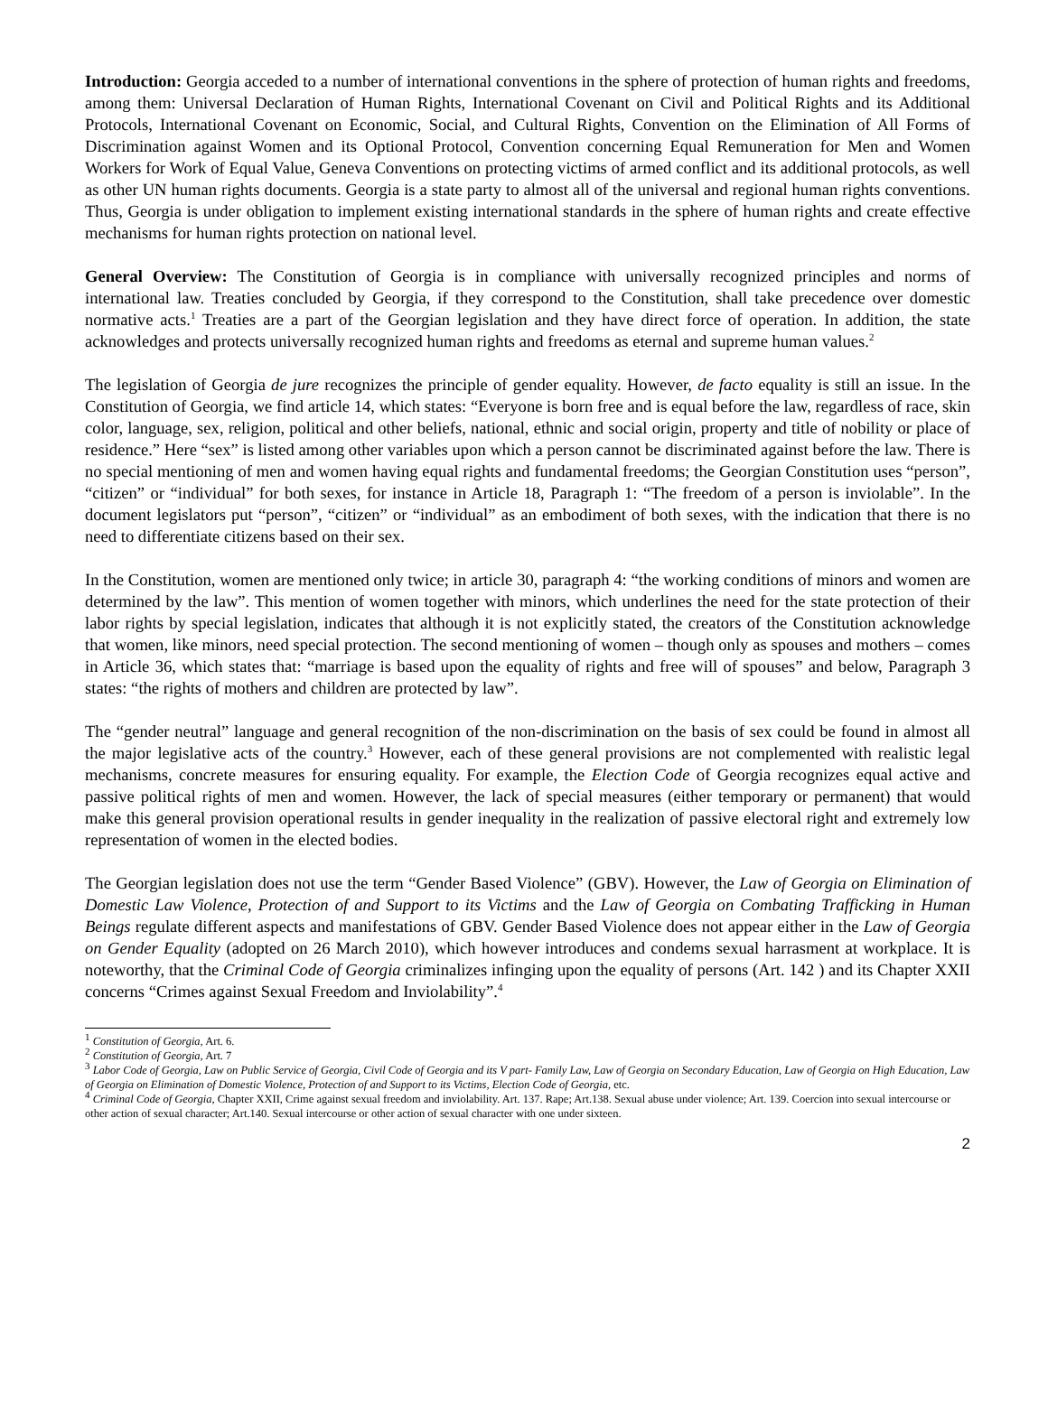Introduction: Georgia acceded to a number of international conventions in the sphere of protection of human rights and freedoms, among them: Universal Declaration of Human Rights, International Covenant on Civil and Political Rights and its Additional Protocols, International Covenant on Economic, Social, and Cultural Rights, Convention on the Elimination of All Forms of Discrimination against Women and its Optional Protocol, Convention concerning Equal Remuneration for Men and Women Workers for Work of Equal Value, Geneva Conventions on protecting victims of armed conflict and its additional protocols, as well as other UN human rights documents. Georgia is a state party to almost all of the universal and regional human rights conventions. Thus, Georgia is under obligation to implement existing international standards in the sphere of human rights and create effective mechanisms for human rights protection on national level.
General Overview: The Constitution of Georgia is in compliance with universally recognized principles and norms of international law. Treaties concluded by Georgia, if they correspond to the Constitution, shall take precedence over domestic normative acts.<sup>1</sup> Treaties are a part of the Georgian legislation and they have direct force of operation. In addition, the state acknowledges and protects universally recognized human rights and freedoms as eternal and supreme human values.<sup>2</sup>
The legislation of Georgia de jure recognizes the principle of gender equality. However, de facto equality is still an issue. In the Constitution of Georgia, we find article 14, which states: “Everyone is born free and is equal before the law, regardless of race, skin color, language, sex, religion, political and other beliefs, national, ethnic and social origin, property and title of nobility or place of residence.” Here “sex” is listed among other variables upon which a person cannot be discriminated against before the law. There is no special mentioning of men and women having equal rights and fundamental freedoms; the Georgian Constitution uses “person”, “citizen” or “individual” for both sexes, for instance in Article 18, Paragraph 1: “The freedom of a person is inviolable”. In the document legislators put “person”, “citizen” or “individual” as an embodiment of both sexes, with the indication that there is no need to differentiate citizens based on their sex.
In the Constitution, women are mentioned only twice; in article 30, paragraph 4: “the working conditions of minors and women are determined by the law”. This mention of women together with minors, which underlines the need for the state protection of their labor rights by special legislation, indicates that although it is not explicitly stated, the creators of the Constitution acknowledge that women, like minors, need special protection. The second mentioning of women – though only as spouses and mothers – comes in Article 36, which states that: “marriage is based upon the equality of rights and free will of spouses” and below, Paragraph 3 states: “the rights of mothers and children are protected by law”.
The “gender neutral” language and general recognition of the non-discrimination on the basis of sex could be found in almost all the major legislative acts of the country.<sup>3</sup> However, each of these general provisions are not complemented with realistic legal mechanisms, concrete measures for ensuring equality. For example, the Election Code of Georgia recognizes equal active and passive political rights of men and women. However, the lack of special measures (either temporary or permanent) that would make this general provision operational results in gender inequality in the realization of passive electoral right and extremely low representation of women in the elected bodies.
The Georgian legislation does not use the term “Gender Based Violence” (GBV). However, the Law of Georgia on Elimination of Domestic Law Violence, Protection of and Support to its Victims and the Law of Georgia on Combating Trafficking in Human Beings regulate different aspects and manifestations of GBV. Gender Based Violence does not appear either in the Law of Georgia on Gender Equality (adopted on 26 March 2010), which however introduces and condems sexual harrasment at workplace. It is noteworthy, that the Criminal Code of Georgia criminalizes infinging upon the equality of persons (Art. 142 ) and its Chapter XXII concerns “Crimes against Sexual Freedom and Inviolability”.<sup>4</sup>
<sup>1</sup> Constitution of Georgia, Art. 6.
<sup>2</sup> Constitution of Georgia, Art. 7
<sup>3</sup> Labor Code of Georgia, Law on Public Service of Georgia, Civil Code of Georgia and its V part- Family Law, Law of Georgia on Secondary Education, Law of Georgia on High Education, Law of Georgia on Elimination of Domestic Violence, Protection of and Support to its Victims, Election Code of Georgia, etc.
<sup>4</sup> Criminal Code of Georgia, Chapter XXII, Crime against sexual freedom and inviolability. Art. 137. Rape; Art.138. Sexual abuse under violence; Art. 139. Coercion into sexual intercourse or other action of sexual character; Art.140. Sexual intercourse or other action of sexual character with one under sixteen.
2